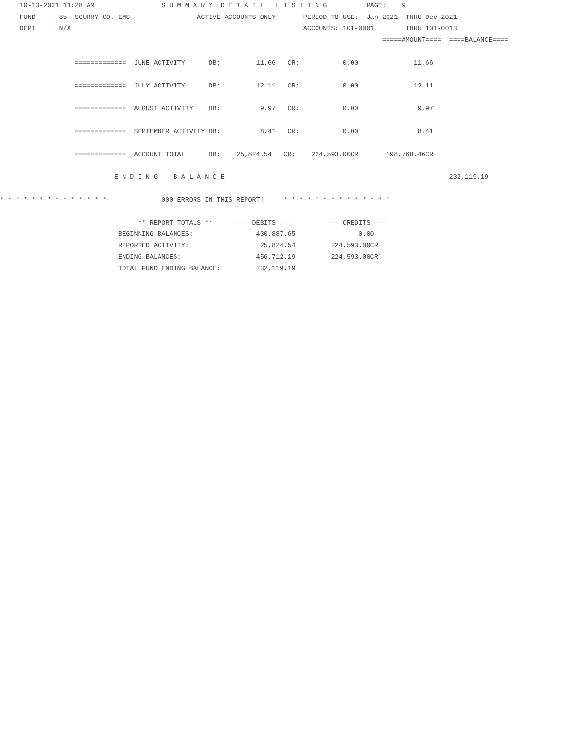10-13-2021 11:28 AM                 S U M M A R Y  D E T A I L   L I S T I N G          PAGE:    9
     FUND    : 85 -SCURRY CO. EMS                 ACTIVE ACCOUNTS ONLY       PERIOD TO USE:  Jan-2021  THRU Dec-2021
     DEPT    : N/A                                                           ACCOUNTS: 101-0001        THRU 101-0013
                                                                                                 =====AMOUNT====  ====BALANCE====

                   =============  JUNE ACTIVITY      DB:         11.66   CR:           0.00              11.66

                   =============  JULY ACTIVITY      DB:         12.11   CR:           0.00              12.11

                   =============  AUGUST ACTIVITY    DB:          9.97   CR:           0.00               9.97

                   =============  SEPTEMBER ACTIVITY DB:          8.41   CR:           0.00               8.41

                   =============  ACCOUNT TOTAL      DB:    25,824.54   CR:    224,593.00CR       198,768.46CR

                             E N D I N G    B A L A N C E                                                         232,119.19

*-*-*-*-*-*-*-*-*-*-*-*-*-*-             000 ERRORS IN THIS REPORT!     *-*-*-*-*-*-*-*-*-*-*-*-*-*

                                   ** REPORT TOTALS **      --- DEBITS ---         --- CREDITS ---
                              BEGINNING BALANCES:                430,887.65                0.00
                              REPORTED ACTIVITY:                  25,824.54         224,593.00CR
                              ENDING BALANCES:                   456,712.19         224,593.00CR
                              TOTAL FUND ENDING BALANCE:         232,119.19